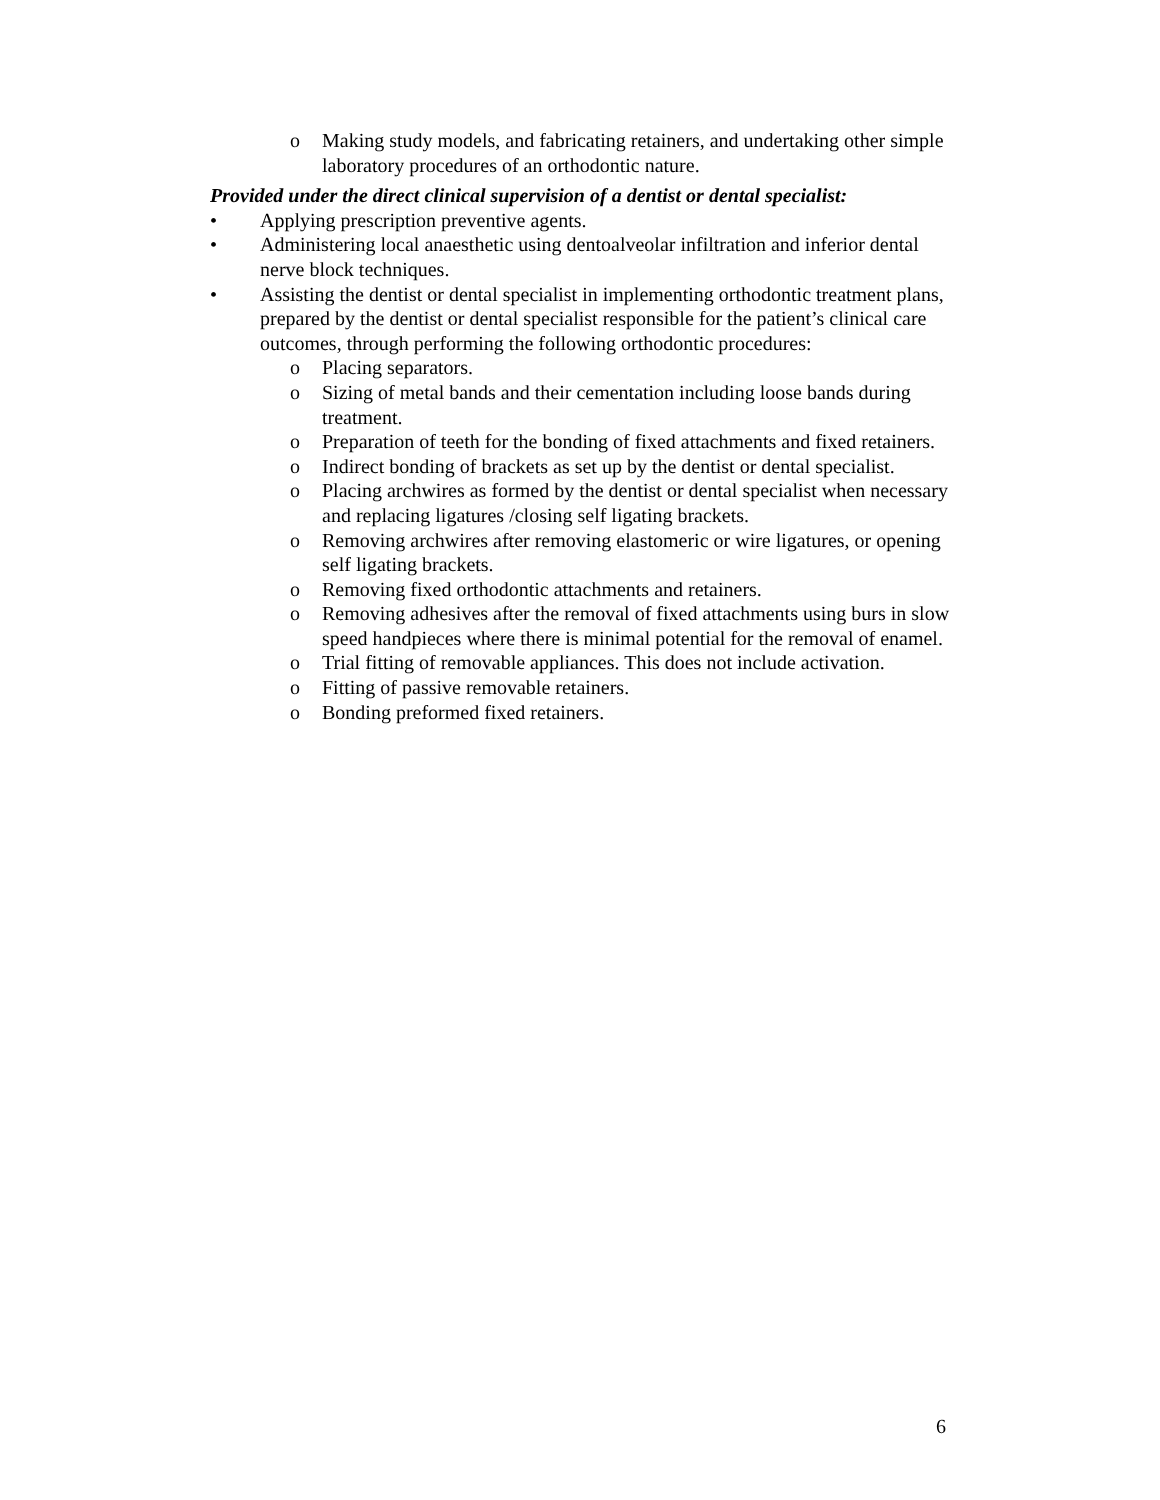o Making study models, and fabricating retainers, and undertaking other simple laboratory procedures of an orthodontic nature.
Provided under the direct clinical supervision of a dentist or dental specialist:
• Applying prescription preventive agents.
• Administering local anaesthetic using dentoalveolar infiltration and inferior dental nerve block techniques.
• Assisting the dentist or dental specialist in implementing orthodontic treatment plans, prepared by the dentist or dental specialist responsible for the patient’s clinical care outcomes, through performing the following orthodontic procedures:
o Placing separators.
o Sizing of metal bands and their cementation including loose bands during treatment.
o Preparation of teeth for the bonding of fixed attachments and fixed retainers.
o Indirect bonding of brackets as set up by the dentist or dental specialist.
o Placing archwires as formed by the dentist or dental specialist when necessary and replacing ligatures /closing self ligating brackets.
o Removing archwires after removing elastomeric or wire ligatures, or opening self ligating brackets.
o Removing fixed orthodontic attachments and retainers.
o Removing adhesives after the removal of fixed attachments using burs in slow speed handpieces where there is minimal potential for the removal of enamel.
o Trial fitting of removable appliances. This does not include activation.
o Fitting of passive removable retainers.
o Bonding preformed fixed retainers.
6